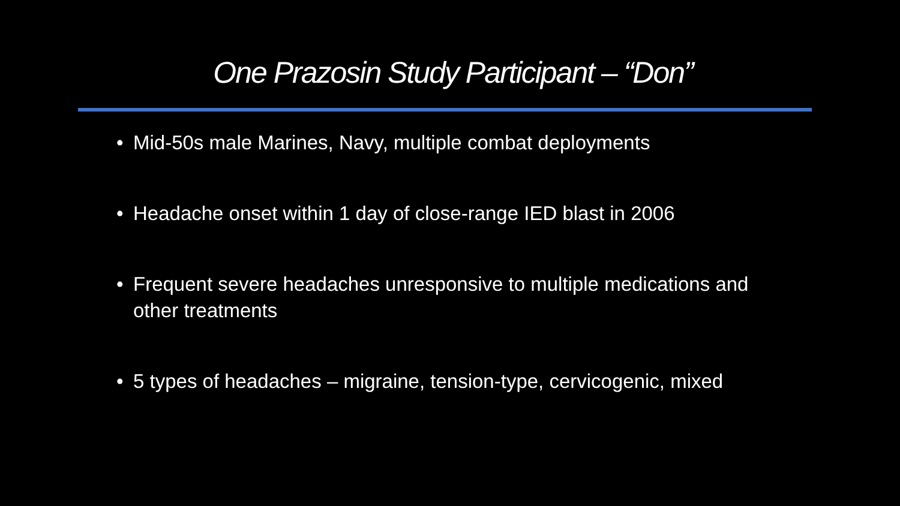One Prazosin Study Participant – “Don”
• Mid-50s male Marines, Navy, multiple combat deployments
• Headache onset within 1 day of close-range IED blast in 2006
• Frequent severe headaches unresponsive to multiple medications and other treatments
• 5 types of headaches – migraine, tension-type, cervicogenic, mixed